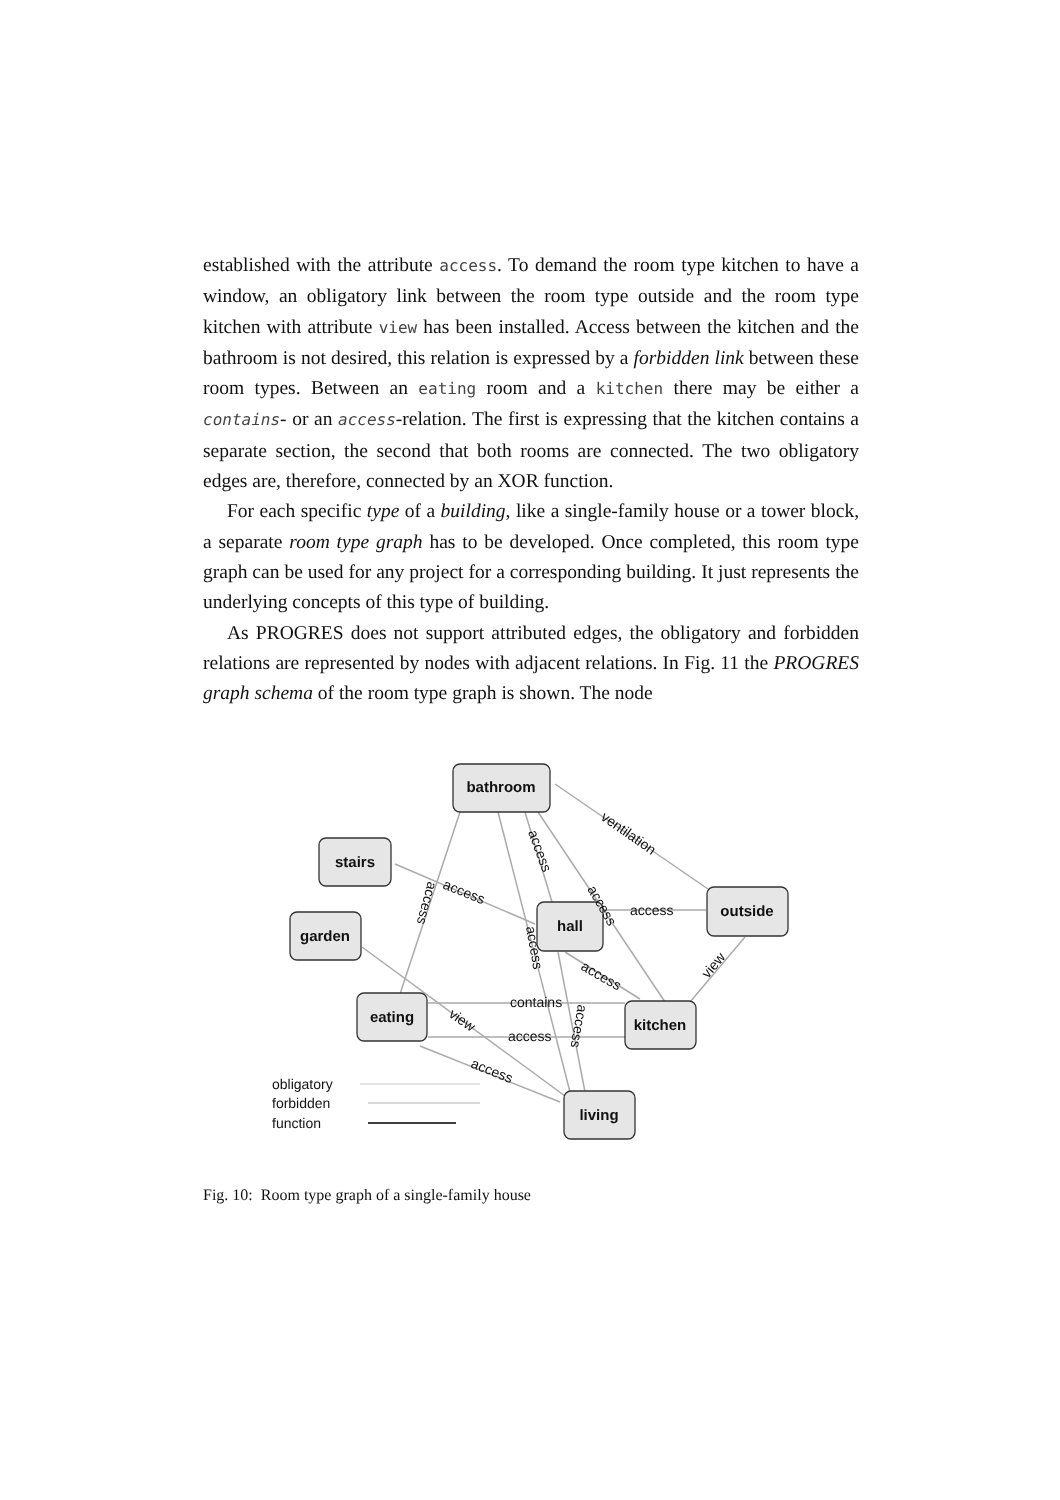established with the attribute access. To demand the room type kitchen to have a window, an obligatory link between the room type outside and the room type kitchen with attribute view has been installed. Access between the kitchen and the bathroom is not desired, this relation is expressed by a forbidden link between these room types. Between an eating room and a kitchen there may be either a contains- or an access-relation. The first is expressing that the kitchen contains a separate section, the second that both rooms are connected. The two obligatory edges are, therefore, connected by an XOR function.
For each specific type of a building, like a single-family house or a tower block, a separate room type graph has to be developed. Once completed, this room type graph can be used for any project for a corresponding building. It just represents the underlying concepts of this type of building.
As PROGRES does not support attributed edges, the obligatory and forbidden relations are represented by nodes with adjacent relations. In Fig. 11 the PROGRES graph schema of the room type graph is shown. The node
bathroom
stairs
garden
hall
outside
eating
kitchen
living
access
contains
access
ventilation
access
access
access
view
view
access
access
access
access
access
obligatory
forbidden
function
Fig. 10: Room type graph of a single-family house